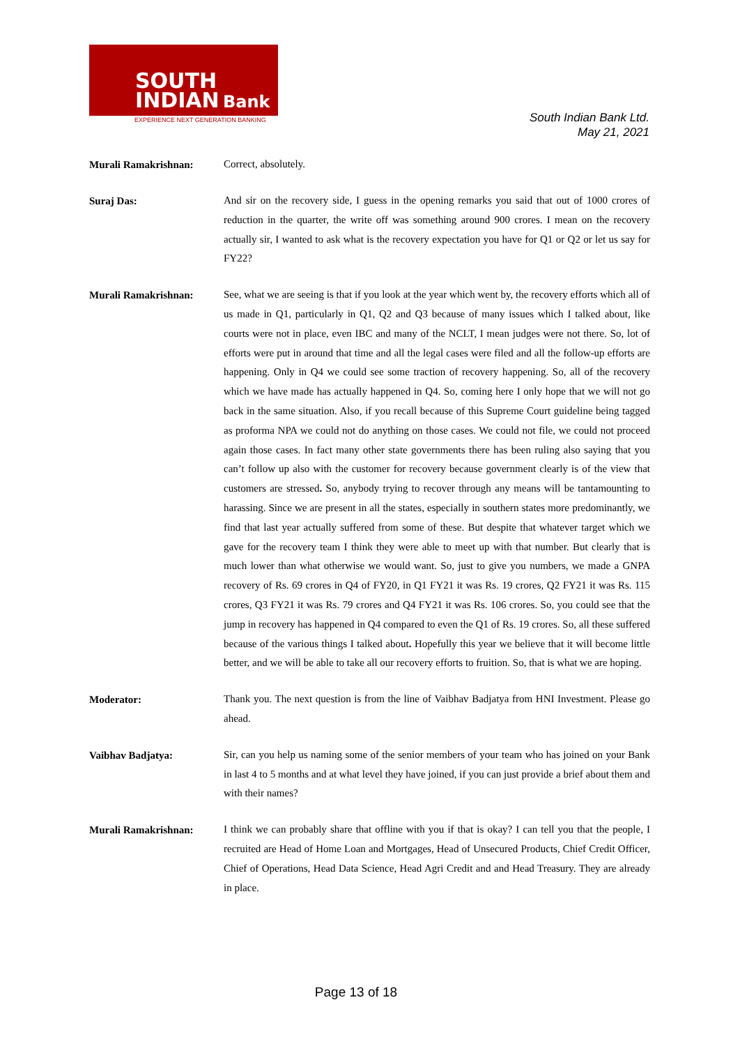SOUTH
INDIAN
Bank
EXPERIENCE NEXT GENERATION BANKING
South Indian Bank Ltd.
May 21, 2021
Murali Ramakrishnan:
Correct, absolutely.
Suraj Das:
And sir on the recovery side, I guess in the opening remarks you said that out of 1000 crores of reduction in the quarter, the write off was something around 900 crores. I mean on the recovery actually sir, I wanted to ask what is the recovery expectation you have for Q1 or Q2 or let us say for FY22?
Murali Ramakrishnan:
See, what we are seeing is that if you look at the year which went by, the recovery efforts which all of us made in Q1, particularly in Q1, Q2 and Q3 because of many issues which I talked about, like courts were not in place, even IBC and many of the NCLT, I mean judges were not there. So, lot of efforts were put in around that time and all the legal cases were filed and all the follow-up efforts are happening. Only in Q4 we could see some traction of recovery happening. So, all of the recovery which we have made has actually happened in Q4. So, coming here I only hope that we will not go back in the same situation. Also, if you recall because of this Supreme Court guideline being tagged as proforma NPA we could not do anything on those cases. We could not file, we could not proceed again those cases. In fact many other state governments there has been ruling also saying that you can’t follow up also with the customer for recovery because government clearly is of the view that customers are stressed. So, anybody trying to recover through any means will be tantamounting to harassing. Since we are present in all the states, especially in southern states more predominantly, we find that last year actually suffered from some of these. But despite that whatever target which we gave for the recovery team I think they were able to meet up with that number. But clearly that is much lower than what otherwise we would want. So, just to give you numbers, we made a GNPA recovery of Rs. 69 crores in Q4 of FY20, in Q1 FY21 it was Rs. 19 crores, Q2 FY21 it was Rs. 115 crores, Q3 FY21 it was Rs. 79 crores and Q4 FY21 it was Rs. 106 crores. So, you could see that the jump in recovery has happened in Q4 compared to even the Q1 of Rs. 19 crores. So, all these suffered because of the various things I talked about. Hopefully this year we believe that it will become little better, and we will be able to take all our recovery efforts to fruition. So, that is what we are hoping.
Moderator:
Thank you. The next question is from the line of Vaibhav Badjatya from HNI Investment. Please go ahead.
Vaibhav Badjatya:
Sir, can you help us naming some of the senior members of your team who has joined on your Bank in last 4 to 5 months and at what level they have joined, if you can just provide a brief about them and with their names?
Murali Ramakrishnan:
I think we can probably share that offline with you if that is okay? I can tell you that the people, I recruited are Head of Home Loan and Mortgages, Head of Unsecured Products, Chief Credit Officer, Chief of Operations, Head Data Science, Head Agri Credit and and Head Treasury. They are already in place.
Page 13 of 18